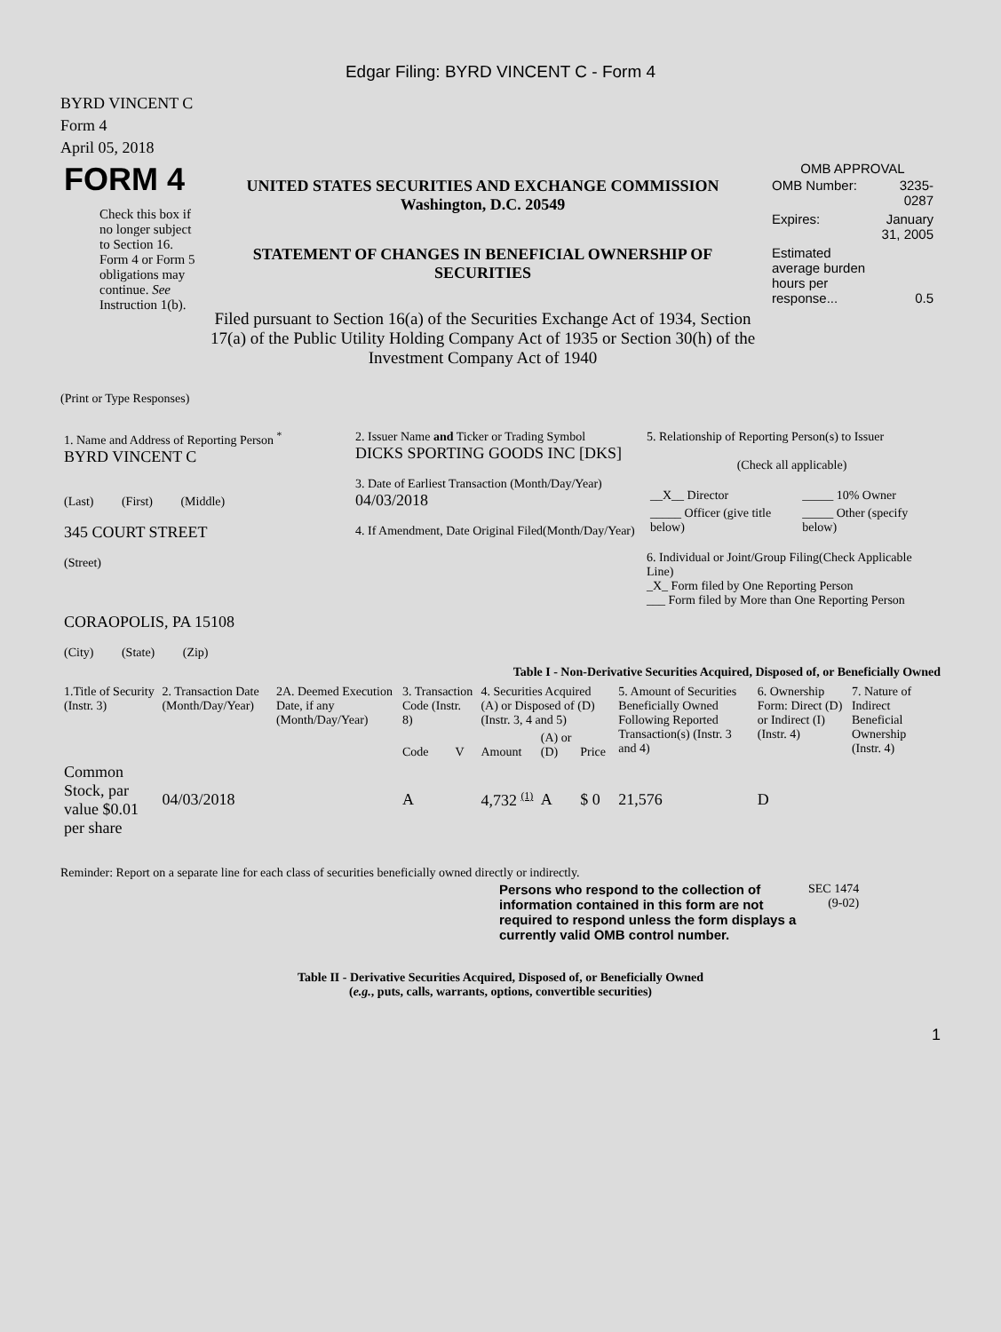Edgar Filing: BYRD VINCENT C - Form 4
BYRD VINCENT C
Form 4
April 05, 2018
| FORM 4 Check this box if no longer subject to Section 16. Form 4 or Form 5 obligations may continue. See Instruction 1(b). | UNITED STATES SECURITIES AND EXCHANGE COMMISSION Washington, D.C. 20549 STATEMENT OF CHANGES IN BENEFICIAL OWNERSHIP OF SECURITIES Filed pursuant to Section 16(a) of the Securities Exchange Act of 1934, Section 17(a) of the Public Utility Holding Company Act of 1935 or Section 30(h) of the Investment Company Act of 1940 | OMB APPROVAL / OMB Number: / 3235-0287 / / Expires: / January 31, 2005 / / Estimated average burden hours per response... / 0.5 / |
(Print or Type Responses)
| 1. Name and Address of Reporting Person <sup>*</sup> BYRD VINCENT C (Last) (First) (Middle) 345 COURT STREET (Street) CORAOPOLIS, PA 15108 (City) (State) (Zip) | 2. Issuer Name and Ticker or Trading Symbol DICKS SPORTING GOODS INC [DKS] 3. Date of Earliest Transaction (Month/Day/Year) 04/03/2018 4. If Amendment, Date Original Filed(Month/Day/Year) | 5. Relationship of Reporting Person(s) to Issuer (Check all applicable) / __X__ Director / _____ 10% Owner / / _____ Officer (give title below) / _____ Other (specify below) / 6. Individual or Joint/Group Filing(Check Applicable Line) _X_ Form filed by One Reporting Person ___ Form filed by More than One Reporting Person |
Table I - Non-Derivative Securities Acquired, Disposed of, or Beneficially Owned
| 1.Title of Security (Instr. 3) | 2. Transaction Date (Month/Day/Year) | 2A. Deemed Execution Date, if any (Month/Day/Year) | 3. Transaction Code (Instr. 8) | | 4. Securities Acquired (A) or Disposed of (D) (Instr. 3, 4 and 5) | | | 5. Amount of Securities Beneficially Owned Following Reported Transaction(s) (Instr. 3 and 4) | 6. Ownership Form: Direct (D) or Indirect (I) (Instr. 4) | 7. Nature of Indirect Beneficial Ownership (Instr. 4) |
| --- | --- | --- | --- | --- | --- | --- | --- | --- | --- | --- |
| | | | Code | V | Amount | (A) or (D) | Price | | | |
| Common Stock, par value $0.01 per share | 04/03/2018 | | A | | 4,732 <sup>(1)</sup> | A | $ 0 | 21,576 | D | |
Reminder: Report on a separate line for each class of securities beneficially owned directly or indirectly.
| Persons who respond to the collection of information contained in this form are not required to respond unless the form displays a currently valid OMB control number. | SEC 1474 (9-02) |
Table II - Derivative Securities Acquired, Disposed of, or Beneficially Owned
(e.g., puts, calls, warrants, options, convertible securities)
1